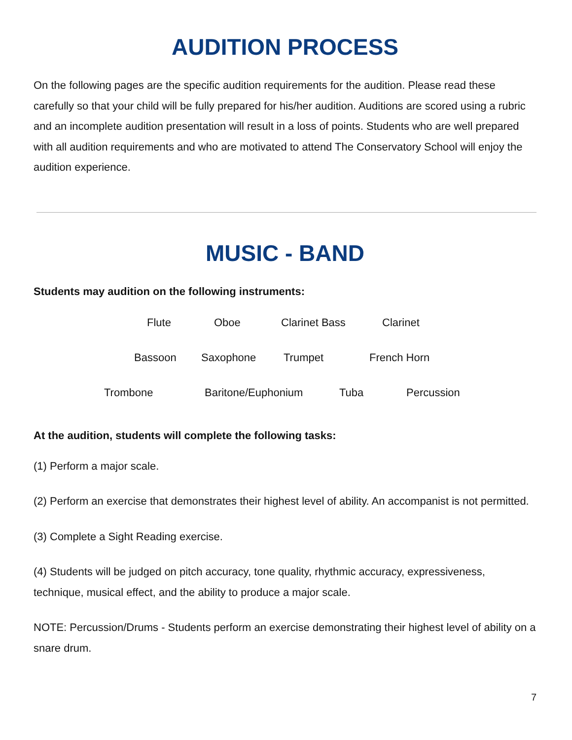AUDITION PROCESS
On the following pages are the specific audition requirements for the audition. Please read these carefully so that your child will be fully prepared for his/her audition. Auditions are scored using a rubric and an incomplete audition presentation will result in a loss of points. Students who are well prepared with all audition requirements and who are motivated to attend The Conservatory School will enjoy the audition experience.
MUSIC - BAND
Students may audition on the following instruments:
Flute Oboe Clarinet Bass Clarinet
Bassoon Saxophone Trumpet French Horn
Trombone Baritone/Euphonium Tuba Percussion
At the audition, students will complete the following tasks:
(1) Perform a major scale.
(2) Perform an exercise that demonstrates their highest level of ability. An accompanist is not permitted.
(3) Complete a Sight Reading exercise.
(4) Students will be judged on pitch accuracy, tone quality, rhythmic accuracy, expressiveness, technique, musical effect, and the ability to produce a major scale.
NOTE: Percussion/Drums - Students perform an exercise demonstrating their highest level of ability on a snare drum.
7